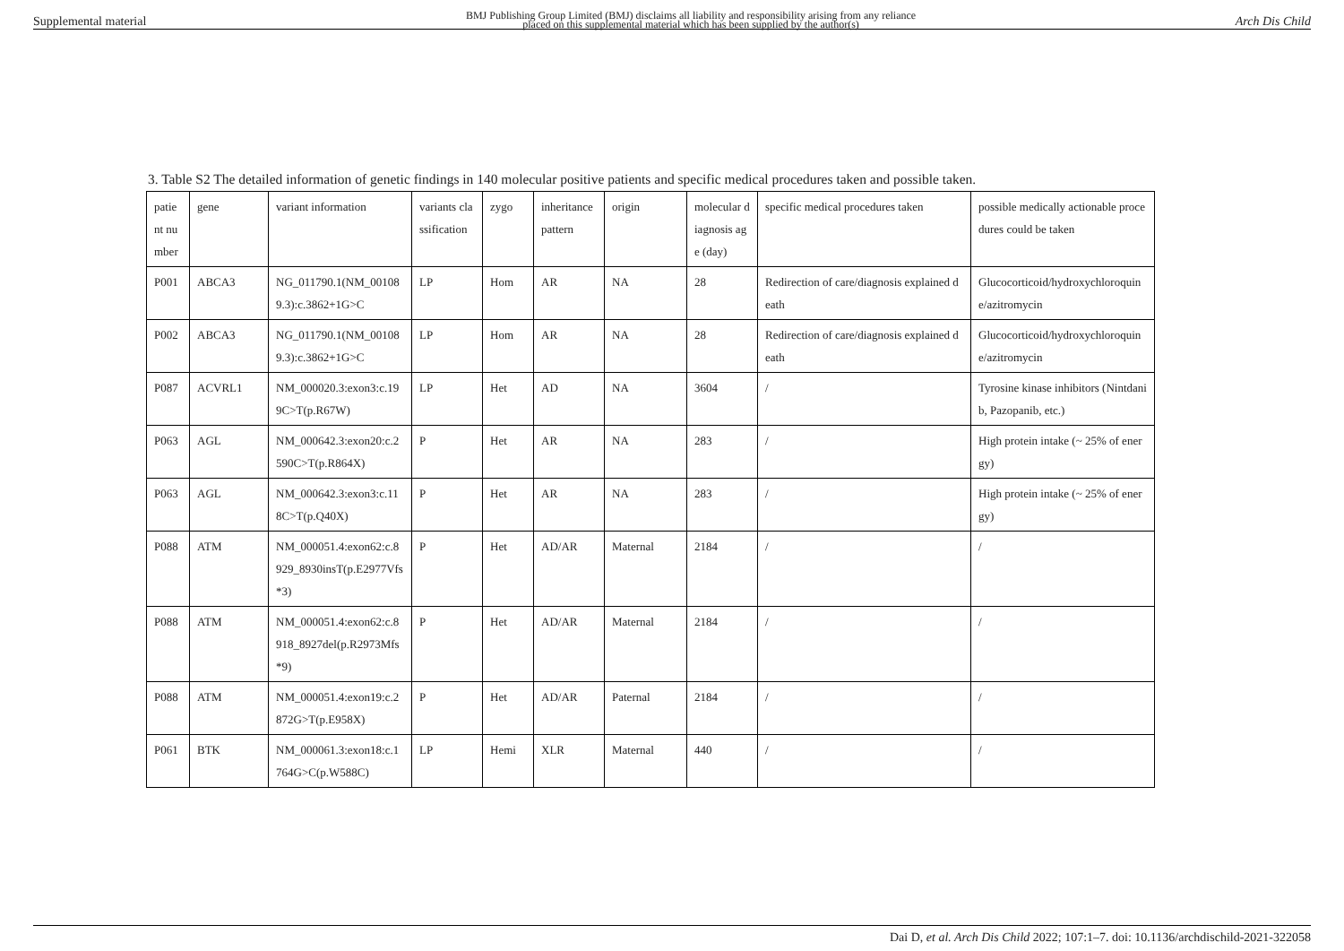Supplemental material BMJ Publishing Group Limited (BMJ) disclaims all liability and responsibility arising from any reliance
placed on this supplemental material which has been supplied by the author(s) Arch Dis Child
3. Table S2 The detailed information of genetic findings in 140 molecular positive patients and specific medical procedures taken and possible taken.
| patient number | gene | variant information | variants classification | zygo | inheritance pattern | origin | molecular diagnosis age (day) | specific medical procedures taken | possible medically actionable procedures could be taken |
| P001 | ABCA3 | NG_011790.1(NM_001089.3):c.3862+1G>C | LP | Hom | AR | NA | 28 | Redirection of care/diagnosis explained death | Glucocorticoid/hydroxychloroquine/azitromycin |
| P002 | ABCA3 | NG_011790.1(NM_001089.3):c.3862+1G>C | LP | Hom | AR | NA | 28 | Redirection of care/diagnosis explained death | Glucocorticoid/hydroxychloroquine/azitromycin |
| P087 | ACVRL1 | NM_000020.3:exon3:c.199C>T(p.R67W) | LP | Het | AD | NA | 3604 | / | Tyrosine kinase inhibitors (Nintdanib, Pazopanib, etc.) |
| P063 | AGL | NM_000642.3:exon20:c.2590C>T(p.R864X) | P | Het | AR | NA | 283 | / | High protein intake (~ 25% of energy) |
| P063 | AGL | NM_000642.3:exon3:c.118C>T(p.Q40X) | P | Het | AR | NA | 283 | / | High protein intake (~ 25% of energy) |
| P088 | ATM | NM_000051.4:exon62:c.8929_8930insT(p.E2977Vfs*3) | P | Het | AD/AR | Maternal | 2184 | / | / |
| P088 | ATM | NM_000051.4:exon62:c.8918_8927del(p.R2973Mfs*9) | P | Het | AD/AR | Maternal | 2184 | / | / |
| P088 | ATM | NM_000051.4:exon19:c.2872G>T(p.E958X) | P | Het | AD/AR | Paternal | 2184 | / | / |
| P061 | BTK | NM_000061.3:exon18:c.1764G>C(p.W588C) | LP | Hemi | XLR | Maternal | 440 | / | / |
Dai D, et al. Arch Dis Child 2022; 107:1–7. doi: 10.1136/archdischild-2021-322058